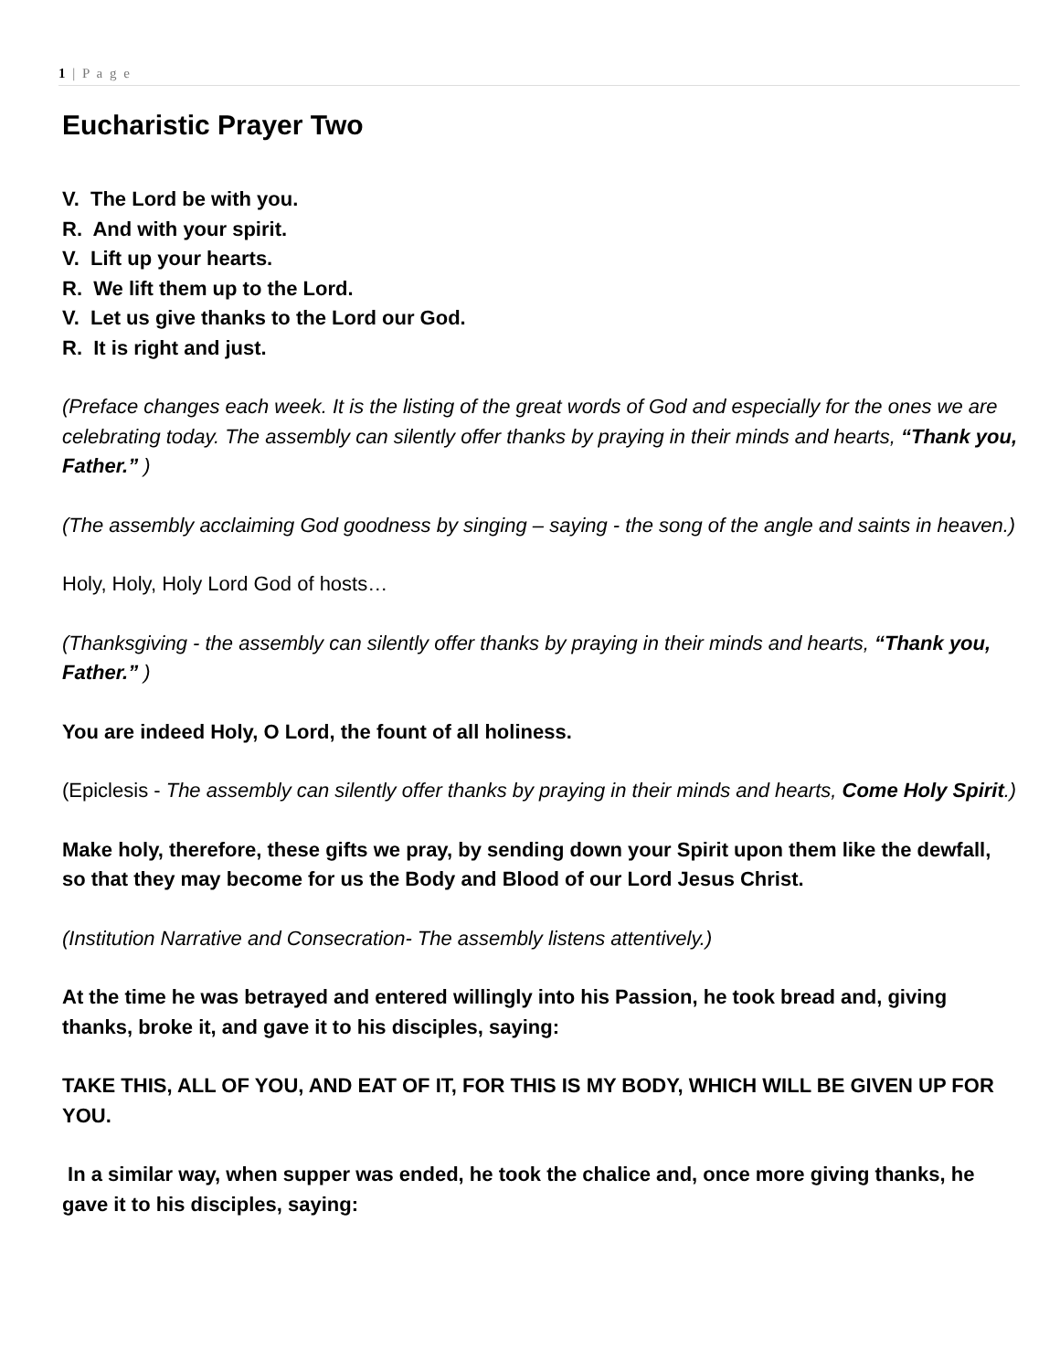1 | P a g e
Eucharistic Prayer Two
V. The Lord be with you.
R. And with your spirit.
V. Lift up your hearts.
R. We lift them up to the Lord.
V. Let us give thanks to the Lord our God.
R. It is right and just.
(Preface changes each week. It is the listing of the great words of God and especially for the ones we are celebrating today. The assembly can silently offer thanks by praying in their minds and hearts, “Thank you, Father.” )
(The assembly acclaiming God goodness by singing – saying - the song of the angle and saints in heaven.)
Holy, Holy, Holy Lord God of hosts…
(Thanksgiving - the assembly can silently offer thanks by praying in their minds and hearts, “Thank you, Father.” )
You are indeed Holy, O Lord, the fount of all holiness.
(Epiclesis - The assembly can silently offer thanks by praying in their minds and hearts, Come Holy Spirit.)
Make holy, therefore, these gifts we pray, by sending down your Spirit upon them like the dewfall, so that they may become for us the Body and Blood of our Lord Jesus Christ.
(Institution Narrative and Consecration- The assembly listens attentively.)
At the time he was betrayed and entered willingly into his Passion, he took bread and, giving thanks, broke it, and gave it to his disciples, saying:
TAKE THIS, ALL OF YOU, AND EAT OF IT, FOR THIS IS MY BODY, WHICH WILL BE GIVEN UP FOR YOU.
In a similar way, when supper was ended, he took the chalice and, once more giving thanks, he gave it to his disciples, saying: